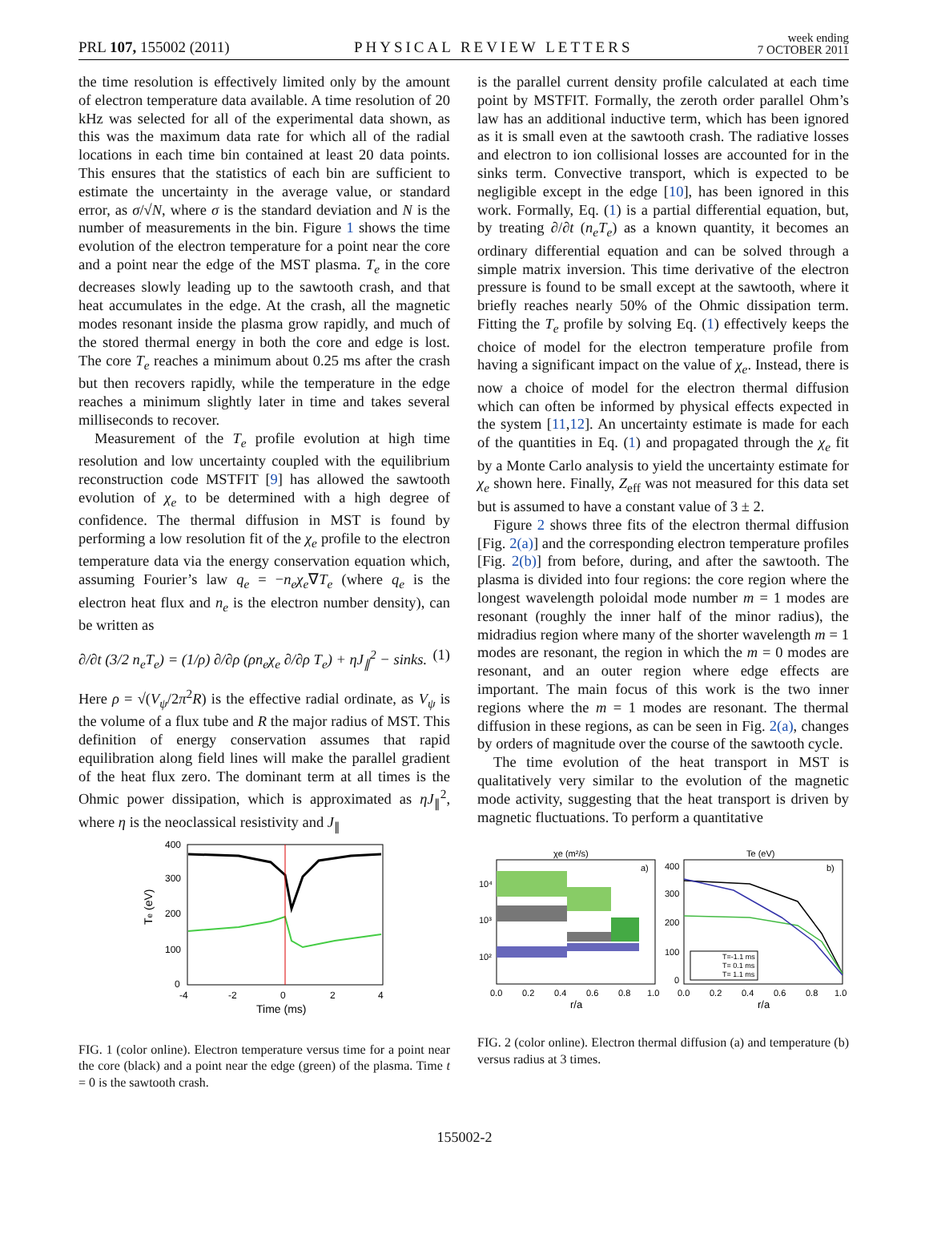PRL 107, 155002 (2011)
PHYSICAL REVIEW LETTERS
week ending
7 OCTOBER 2011
the time resolution is effectively limited only by the amount of electron temperature data available. A time resolution of 20 kHz was selected for all of the experimental data shown, as this was the maximum data rate for which all of the radial locations in each time bin contained at least 20 data points. This ensures that the statistics of each bin are sufficient to estimate the uncertainty in the average value, or standard error, as σ/√N, where σ is the standard deviation and N is the number of measurements in the bin. Figure 1 shows the time evolution of the electron temperature for a point near the core and a point near the edge of the MST plasma. T<sub>e</sub> in the core decreases slowly leading up to the sawtooth crash, and that heat accumulates in the edge. At the crash, all the magnetic modes resonant inside the plasma grow rapidly, and much of the stored thermal energy in both the core and edge is lost. The core T<sub>e</sub> reaches a minimum about 0.25 ms after the crash but then recovers rapidly, while the temperature in the edge reaches a minimum slightly later in time and takes several milliseconds to recover.
Measurement of the T<sub>e</sub> profile evolution at high time resolution and low uncertainty coupled with the equilibrium reconstruction code MSTFIT [9] has allowed the sawtooth evolution of χ<sub>e</sub> to be determined with a high degree of confidence. The thermal diffusion in MST is found by performing a low resolution fit of the χ<sub>e</sub> profile to the electron temperature data via the energy conservation equation which, assuming Fourier’s law q<sub>e</sub> = −n<sub>e</sub>χ<sub>e</sub>∇T<sub>e</sub> (where q<sub>e</sub> is the electron heat flux and n<sub>e</sub> is the electron number density), can be written as
∂/∂t (3/2 n<sub>e</sub>T<sub>e</sub>) = (1/ρ) ∂/∂ρ (ρn<sub>e</sub>χ<sub>e</sub> ∂/∂ρ T<sub>e</sub>) + ηJ<sub>∥</sub><sup>2</sup> − sinks. (1)
Here ρ = √(V<sub>ψ</sub>/2π<sup>2</sup>R) is the effective radial ordinate, as V<sub>ψ</sub> is the volume of a flux tube and R the major radius of MST. This definition of energy conservation assumes that rapid equilibration along field lines will make the parallel gradient of the heat flux zero. The dominant term at all times is the Ohmic power dissipation, which is approximated as ηJ<sub>∥</sub><sup>2</sup>, where η is the neoclassical resistivity and J<sub>∥</sub>
400
300
200
100
0
-4
-2
0
2
4
Time (ms)
Te (eV)
FIG. 1 (color online). Electron temperature versus time for a point near the core (black) and a point near the edge (green) of the plasma. Time t = 0 is the sawtooth crash.
is the parallel current density profile calculated at each time point by MSTFIT. Formally, the zeroth order parallel Ohm’s law has an additional inductive term, which has been ignored as it is small even at the sawtooth crash. The radiative losses and electron to ion collisional losses are accounted for in the sinks term. Convective transport, which is expected to be negligible except in the edge [10], has been ignored in this work. Formally, Eq. (1) is a partial differential equation, but, by treating ∂/∂t (n<sub>e</sub>T<sub>e</sub>) as a known quantity, it becomes an ordinary differential equation and can be solved through a simple matrix inversion. This time derivative of the electron pressure is found to be small except at the sawtooth, where it briefly reaches nearly 50% of the Ohmic dissipation term. Fitting the T<sub>e</sub> profile by solving Eq. (1) effectively keeps the choice of model for the electron temperature profile from having a significant impact on the value of χ<sub>e</sub>. Instead, there is now a choice of model for the electron thermal diffusion which can often be informed by physical effects expected in the system [11,12]. An uncertainty estimate is made for each of the quantities in Eq. (1) and propagated through the χ<sub>e</sub> fit by a Monte Carlo analysis to yield the uncertainty estimate for χ<sub>e</sub> shown here. Finally, Z<sub>eff</sub> was not measured for this data set but is assumed to have a constant value of 3 ± 2.
Figure 2 shows three fits of the electron thermal diffusion [Fig. 2(a)] and the corresponding electron temperature profiles [Fig. 2(b)] from before, during, and after the sawtooth. The plasma is divided into four regions: the core region where the longest wavelength poloidal mode number m = 1 modes are resonant (roughly the inner half of the minor radius), the midradius region where many of the shorter wavelength m = 1 modes are resonant, the region in which the m = 0 modes are resonant, and an outer region where edge effects are important. The main focus of this work is the two inner regions where the m = 1 modes are resonant. The thermal diffusion in these regions, as can be seen in Fig. 2(a), changes by orders of magnitude over the course of the sawtooth cycle.
The time evolution of the heat transport in MST is qualitatively very similar to the evolution of the magnetic mode activity, suggesting that the heat transport is driven by magnetic fluctuations. To perform a quantitative
χe (m²/s)
Te (eV)
a)
b)
10⁴
10³
10²
400
300
200
100
0
T=-1.1 ms
T= 0.1 ms
T= 1.1 ms
0.0
0.2
0.4
0.6
0.8
1.0
0.0
0.2
0.4
0.6
0.8
1.0
r/a
r/a
FIG. 2 (color online). Electron thermal diffusion (a) and temperature (b) versus radius at 3 times.
155002-2